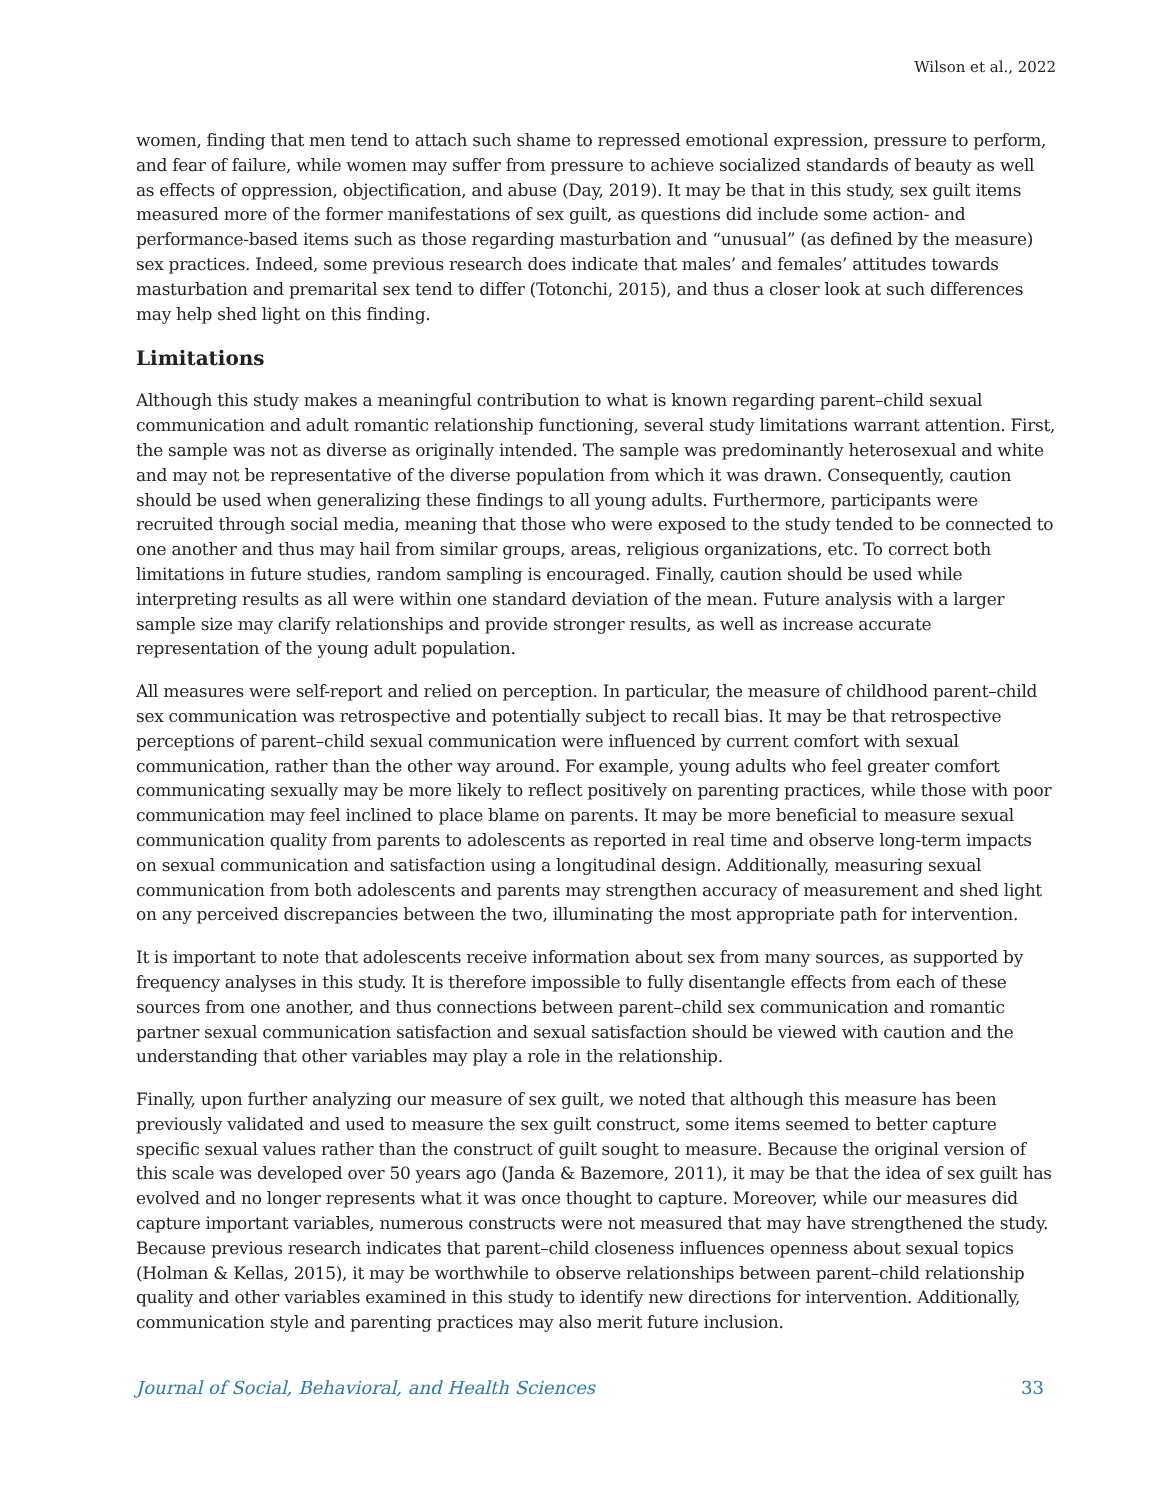Wilson et al., 2022
women, finding that men tend to attach such shame to repressed emotional expression, pressure to perform, and fear of failure, while women may suffer from pressure to achieve socialized standards of beauty as well as effects of oppression, objectification, and abuse (Day, 2019). It may be that in this study, sex guilt items measured more of the former manifestations of sex guilt, as questions did include some action- and performance-based items such as those regarding masturbation and “unusual” (as defined by the measure) sex practices. Indeed, some previous research does indicate that males’ and females’ attitudes towards masturbation and premarital sex tend to differ (Totonchi, 2015), and thus a closer look at such differences may help shed light on this finding.
Limitations
Although this study makes a meaningful contribution to what is known regarding parent–child sexual communication and adult romantic relationship functioning, several study limitations warrant attention. First, the sample was not as diverse as originally intended. The sample was predominantly heterosexual and white and may not be representative of the diverse population from which it was drawn. Consequently, caution should be used when generalizing these findings to all young adults. Furthermore, participants were recruited through social media, meaning that those who were exposed to the study tended to be connected to one another and thus may hail from similar groups, areas, religious organizations, etc. To correct both limitations in future studies, random sampling is encouraged. Finally, caution should be used while interpreting results as all were within one standard deviation of the mean. Future analysis with a larger sample size may clarify relationships and provide stronger results, as well as increase accurate representation of the young adult population.
All measures were self-report and relied on perception. In particular, the measure of childhood parent–child sex communication was retrospective and potentially subject to recall bias. It may be that retrospective perceptions of parent–child sexual communication were influenced by current comfort with sexual communication, rather than the other way around. For example, young adults who feel greater comfort communicating sexually may be more likely to reflect positively on parenting practices, while those with poor communication may feel inclined to place blame on parents. It may be more beneficial to measure sexual communication quality from parents to adolescents as reported in real time and observe long-term impacts on sexual communication and satisfaction using a longitudinal design. Additionally, measuring sexual communication from both adolescents and parents may strengthen accuracy of measurement and shed light on any perceived discrepancies between the two, illuminating the most appropriate path for intervention.
It is important to note that adolescents receive information about sex from many sources, as supported by frequency analyses in this study. It is therefore impossible to fully disentangle effects from each of these sources from one another, and thus connections between parent–child sex communication and romantic partner sexual communication satisfaction and sexual satisfaction should be viewed with caution and the understanding that other variables may play a role in the relationship.
Finally, upon further analyzing our measure of sex guilt, we noted that although this measure has been previously validated and used to measure the sex guilt construct, some items seemed to better capture specific sexual values rather than the construct of guilt sought to measure. Because the original version of this scale was developed over 50 years ago (Janda & Bazemore, 2011), it may be that the idea of sex guilt has evolved and no longer represents what it was once thought to capture. Moreover, while our measures did capture important variables, numerous constructs were not measured that may have strengthened the study. Because previous research indicates that parent–child closeness influences openness about sexual topics (Holman & Kellas, 2015), it may be worthwhile to observe relationships between parent–child relationship quality and other variables examined in this study to identify new directions for intervention. Additionally, communication style and parenting practices may also merit future inclusion.
Journal of Social, Behavioral, and Health Sciences 33